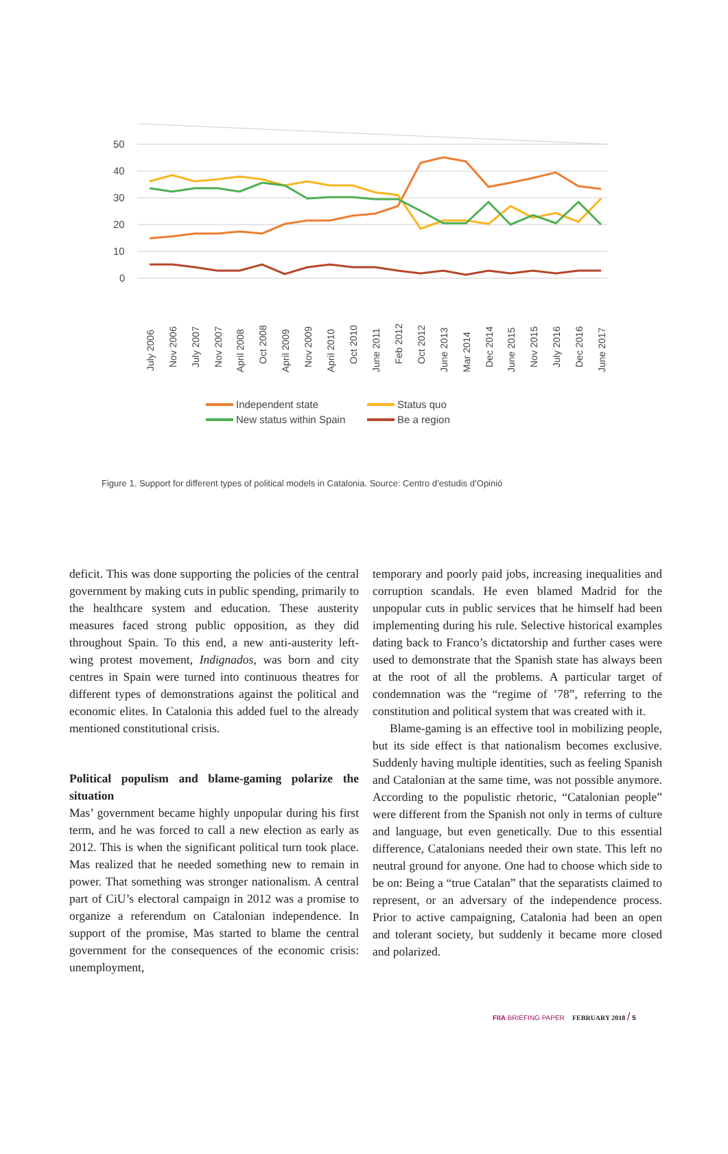50
40
30
20
10
0
July 2006
Nov 2006
July 2007
Nov 2007
April 2008
Oct 2008
April 2009
Nov 2009
April 2010
Oct 2010
June 2011
Feb 2012
Oct 2012
June 2013
Mar 2014
Dec 2014
June 2015
Nov 2015
July 2016
Dec 2016
June 2017
Independent state
Status quo
New status within Spain
Be a region
Figure 1. Support for different types of political models in Catalonia. Source: Centro d’estudis d’Opinió
deficit. This was done supporting the policies of the central government by making cuts in public spending, primarily to the healthcare system and education. These austerity measures faced strong public opposition, as they did throughout Spain. To this end, a new anti-austerity left-wing protest movement, Indignados, was born and city centres in Spain were turned into continuous theatres for different types of demonstrations against the political and economic elites. In Catalonia this added fuel to the already mentioned constitutional crisis.
Political populism and blame-gaming polarize the situation
Mas’ government became highly unpopular during his first term, and he was forced to call a new election as early as 2012. This is when the significant political turn took place. Mas realized that he needed something new to remain in power. That something was stronger nationalism. A central part of CiU’s electoral campaign in 2012 was a promise to organize a referendum on Catalonian independence. In support of the promise, Mas started to blame the central government for the consequences of the economic crisis: unemployment,
temporary and poorly paid jobs, increasing inequalities and corruption scandals. He even blamed Madrid for the unpopular cuts in public services that he himself had been implementing during his rule. Selective historical examples dating back to Franco’s dictatorship and further cases were used to demonstrate that the Spanish state has always been at the root of all the problems. A particular target of condemnation was the “regime of ’78”, referring to the constitution and political system that was created with it.
Blame-gaming is an effective tool in mobilizing people, but its side effect is that nationalism becomes exclusive. Suddenly having multiple identities, such as feeling Spanish and Catalonian at the same time, was not possible anymore. According to the populistic rhetoric, “Catalonian people” were different from the Spanish not only in terms of culture and language, but even genetically. Due to this essential difference, Catalonians needed their own state. This left no neutral ground for anyone. One had to choose which side to be on: Being a “true Catalan” that the separatists claimed to represent, or an adversary of the independence process. Prior to active campaigning, Catalonia had been an open and tolerant society, but suddenly it became more closed and polarized.
FIIA BRIEFING PAPER FEBRUARY 2018 / 5